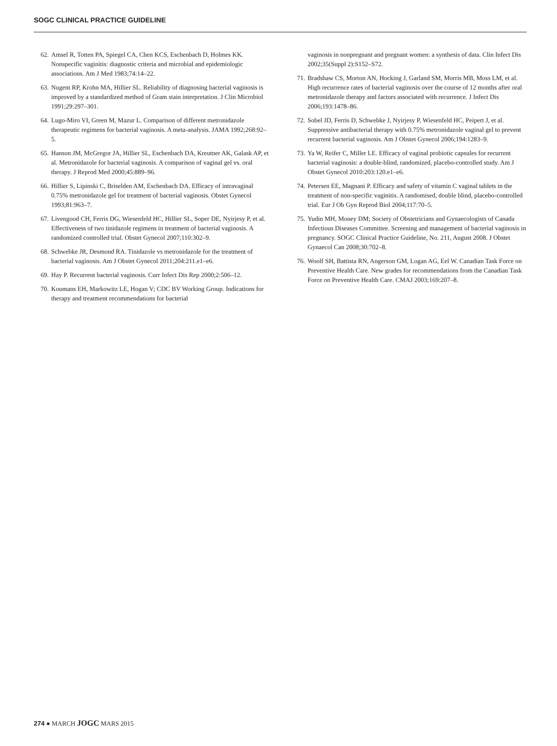SOGC CLINICAL PRACTICE GUIDELINE
62. Amsel R, Totten PA, Spiegel CA, Chen KCS, Eschenbach D, Holmes KK. Nonspecific vaginitis: diagnostic criteria and microbial and epidemiologic associations. Am J Med 1983;74:14–22.
63. Nugent RP, Krohn MA, Hillier SL. Reliability of diagnosing bacterial vaginosis is improved by a standardized method of Gram stain interpretation. J Clin Microbiol 1991;29:297–301.
64. Lugo-Miro VI, Green M, Mazur L. Comparison of different metronidazole therapeutic regimens for bacterial vaginosis. A meta-analysis. JAMA 1992;268:92–5.
65. Hanson JM, McGregor JA, Hillier SL, Eschenbach DA, Kreutner AK, Galask AP, et al. Metronidazole for bacterial vaginosis. A comparison of vaginal gel vs. oral therapy. J Reprod Med 2000;45:889–96.
66. Hillier S, Lipinski C, Briselden AM, Eschenbach DA. Efficacy of intravaginal 0.75% metronidazole gel for treatment of bacterial vaginosis. Obstet Gynecol 1993;81:963–7.
67. Livengood CH, Ferris DG, Wiesenfeld HC, Hillier SL, Soper DE, Nyirjesy P, et al. Effectiveness of two tinidazole regimens in treatment of bacterial vaginosis. A randomized controlled trial. Obstet Gynecol 2007;110:302–9.
68. Schwebke JR, Desmond RA. Tinidazole vs metronidazole for the treatment of bacterial vaginosis. Am J Obstet Gynecol 2011;204:211.e1–e6.
69. Hay P. Recurrent bacterial vaginosis. Curr Infect Dis Rep 2000;2:506–12.
70. Koumans EH, Markowitz LE, Hogan V; CDC BV Working Group. Indications for therapy and treatment recommendations for bacterial
vaginosis in nonpregnant and pregnant women: a synthesis of data. Clin Infect Dis 2002;35(Suppl 2):S152–S72.
71. Bradshaw CS, Morton AN, Hocking J, Garland SM, Morris MB, Moss LM, et al. High recurrence rates of bacterial vaginosis over the course of 12 months after oral metronidazole therapy and factors associated with recurrence. J Infect Dis 2006;193:1478–86.
72. Sobel JD, Ferris D, Schwebke J, Nyirjesy P, Wiesenfeld HC, Peipert J, et al. Suppressive antibacterial therapy with 0.75% metronidazole vaginal gel to prevent recurrent bacterial vaginosis. Am J Obstet Gynecol 2006;194:1283–9.
73. Ya W, Reifer C, Miller LE. Efficacy of vaginal probiotic capsules for recurrent bacterial vaginosis: a double-blind, randomized, placebo-controlled study. Am J Obstet Gynecol 2010:203:120.e1–e6.
74. Petersen EE, Magnani P. Efficacy and safety of vitamin C vaginal tablets in the treatment of non-specific vaginitis. A randomised, double blind, placebo-controlled trial. Eur J Ob Gyn Reprod Biol 2004;117:70–5.
75. Yudin MH, Money DM; Society of Obstetricians and Gynaecologists of Canada Infectious Diseases Committee. Screening and management of bacterial vaginosis in pregnancy. SOGC Clinical Practice Guideline, No. 211, August 2008. J Obstet Gynaecol Can 2008;30:702–8.
76. Woolf SH, Battista RN, Angerson GM, Logan AG, Eel W. Canadian Task Force on Preventive Health Care. New grades for recommendations from the Canadian Task Force on Preventive Health Care. CMAJ 2003;169:207–8.
274 ● MARCH JOGC MARS 2015